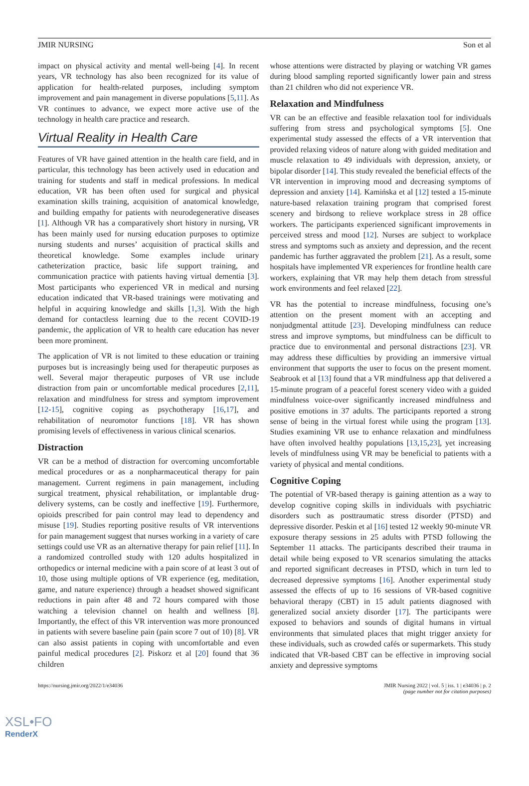JMIR NURSING Son et al
impact on physical activity and mental well-being [4]. In recent years, VR technology has also been recognized for its value of application for health-related purposes, including symptom improvement and pain management in diverse populations [5,11]. As VR continues to advance, we expect more active use of the technology in health care practice and research.
Virtual Reality in Health Care
Features of VR have gained attention in the health care field, and in particular, this technology has been actively used in education and training for students and staff in medical professions. In medical education, VR has been often used for surgical and physical examination skills training, acquisition of anatomical knowledge, and building empathy for patients with neurodegenerative diseases [1]. Although VR has a comparatively short history in nursing, VR has been mainly used for nursing education purposes to optimize nursing students and nurses’ acquisition of practical skills and theoretical knowledge. Some examples include urinary catheterization practice, basic life support training, and communication practice with patients having virtual dementia [3]. Most participants who experienced VR in medical and nursing education indicated that VR-based trainings were motivating and helpful in acquiring knowledge and skills [1,3]. With the high demand for contactless learning due to the recent COVID-19 pandemic, the application of VR to health care education has never been more prominent.
The application of VR is not limited to these education or training purposes but is increasingly being used for therapeutic purposes as well. Several major therapeutic purposes of VR use include distraction from pain or uncomfortable medical procedures [2,11], relaxation and mindfulness for stress and symptom improvement [12-15], cognitive coping as psychotherapy [16,17], and rehabilitation of neuromotor functions [18]. VR has shown promising levels of effectiveness in various clinical scenarios.
Distraction
VR can be a method of distraction for overcoming uncomfortable medical procedures or as a nonpharmaceutical therapy for pain management. Current regimens in pain management, including surgical treatment, physical rehabilitation, or implantable drug-delivery systems, can be costly and ineffective [19]. Furthermore, opioids prescribed for pain control may lead to dependency and misuse [19]. Studies reporting positive results of VR interventions for pain management suggest that nurses working in a variety of care settings could use VR as an alternative therapy for pain relief [11]. In a randomized controlled study with 120 adults hospitalized in orthopedics or internal medicine with a pain score of at least 3 out of 10, those using multiple options of VR experience (eg, meditation, game, and nature experience) through a headset showed significant reductions in pain after 48 and 72 hours compared with those watching a television channel on health and wellness [8]. Importantly, the effect of this VR intervention was more pronounced in patients with severe baseline pain (pain score 7 out of 10) [8]. VR can also assist patients in coping with uncomfortable and even painful medical procedures [2]. Piskorz et al [20] found that 36 children
whose attentions were distracted by playing or watching VR games during blood sampling reported significantly lower pain and stress than 21 children who did not experience VR.
Relaxation and Mindfulness
VR can be an effective and feasible relaxation tool for individuals suffering from stress and psychological symptoms [5]. One experimental study assessed the effects of a VR intervention that provided relaxing videos of nature along with guided meditation and muscle relaxation to 49 individuals with depression, anxiety, or bipolar disorder [14]. This study revealed the beneficial effects of the VR intervention in improving mood and decreasing symptoms of depression and anxiety [14]. Kamińska et al [12] tested a 15-minute nature-based relaxation training program that comprised forest scenery and birdsong to relieve workplace stress in 28 office workers. The participants experienced significant improvements in perceived stress and mood [12]. Nurses are subject to workplace stress and symptoms such as anxiety and depression, and the recent pandemic has further aggravated the problem [21]. As a result, some hospitals have implemented VR experiences for frontline health care workers, explaining that VR may help them detach from stressful work environments and feel relaxed [22].
VR has the potential to increase mindfulness, focusing one’s attention on the present moment with an accepting and nonjudgmental attitude [23]. Developing mindfulness can reduce stress and improve symptoms, but mindfulness can be difficult to practice due to environmental and personal distractions [23]. VR may address these difficulties by providing an immersive virtual environment that supports the user to focus on the present moment. Seabrook et al [13] found that a VR mindfulness app that delivered a 15-minute program of a peaceful forest scenery video with a guided mindfulness voice-over significantly increased mindfulness and positive emotions in 37 adults. The participants reported a strong sense of being in the virtual forest while using the program [13]. Studies examining VR use to enhance relaxation and mindfulness have often involved healthy populations [13,15,23], yet increasing levels of mindfulness using VR may be beneficial to patients with a variety of physical and mental conditions.
Cognitive Coping
The potential of VR-based therapy is gaining attention as a way to develop cognitive coping skills in individuals with psychiatric disorders such as posttraumatic stress disorder (PTSD) and depressive disorder. Peskin et al [16] tested 12 weekly 90-minute VR exposure therapy sessions in 25 adults with PTSD following the September 11 attacks. The participants described their trauma in detail while being exposed to VR scenarios simulating the attacks and reported significant decreases in PTSD, which in turn led to decreased depressive symptoms [16]. Another experimental study assessed the effects of up to 16 sessions of VR-based cognitive behavioral therapy (CBT) in 15 adult patients diagnosed with generalized social anxiety disorder [17]. The participants were exposed to behaviors and sounds of digital humans in virtual environments that simulated places that might trigger anxiety for these individuals, such as crowded cafés or supermarkets. This study indicated that VR-based CBT can be effective in improving social anxiety and depressive symptoms
https://nursing.jmir.org/2022/1/e34036 JMIR Nursing 2022 | vol. 5 | iss. 1 | e34036 | p. 2
(page number not for citation purposes)
XSL•FO
RenderX